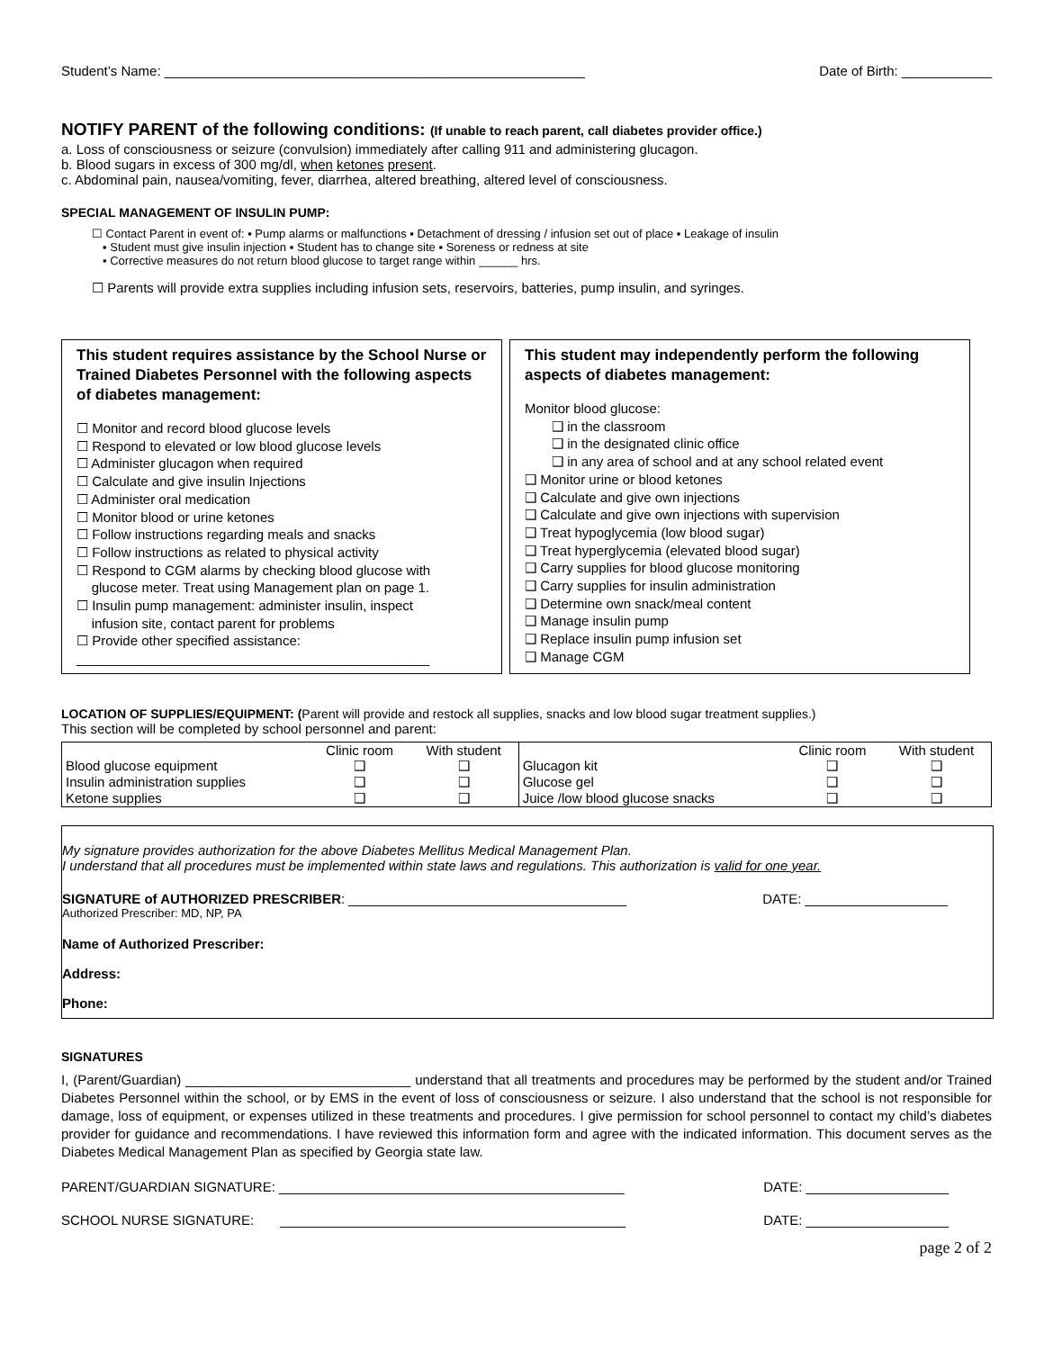Student’s Name: ________________________________________________________ Date of Birth: ____________
NOTIFY PARENT of the following conditions: (If unable to reach parent, call diabetes provider office.)
a. Loss of consciousness or seizure (convulsion) immediately after calling 911 and administering glucagon.
b. Blood sugars in excess of 300 mg/dl, when ketones present.
c. Abdominal pain, nausea/vomiting, fever, diarrhea, altered breathing, altered level of consciousness.
SPECIAL MANAGEMENT OF INSULIN PUMP:
☐ Contact Parent in event of: ▪ Pump alarms or malfunctions ▪ Detachment of dressing / infusion set out of place ▪ Leakage of insulin
▪ Student must give insulin injection ▪ Student has to change site ▪ Soreness or redness at site
▪ Corrective measures do not return blood glucose to target range within ______ hrs.
☐ Parents will provide extra supplies including infusion sets, reservoirs, batteries, pump insulin, and syringes.
This student requires assistance by the School Nurse or Trained Diabetes Personnel with the following aspects of diabetes management:
☐ Monitor and record blood glucose levels
☐ Respond to elevated or low blood glucose levels
☐ Administer glucagon when required
☐ Calculate and give insulin Injections
☐ Administer oral medication
☐ Monitor blood or urine ketones
☐ Follow instructions regarding meals and snacks
☐ Follow instructions as related to physical activity
☐ Respond to CGM alarms by checking blood glucose with
glucose meter. Treat using Management plan on page 1.
☐ Insulin pump management: administer insulin, inspect
infusion site, contact parent for problems
☐ Provide other specified assistance:
_______________________________________________
This student may independently perform the following aspects of diabetes management:
Monitor blood glucose:
❑ in the classroom
❑ in the designated clinic office
❑ in any area of school and at any school related event
❑ Monitor urine or blood ketones
❑ Calculate and give own injections
❑ Calculate and give own injections with supervision
❑ Treat hypoglycemia (low blood sugar)
❑ Treat hyperglycemia (elevated blood sugar)
❑ Carry supplies for blood glucose monitoring
❑ Carry supplies for insulin administration
❑ Determine own snack/meal content
❑ Manage insulin pump
❑ Replace insulin pump infusion set
❑ Manage CGM
LOCATION OF SUPPLIES/EQUIPMENT: (Parent will provide and restock all supplies, snacks and low blood sugar treatment supplies.)
This section will be completed by school personnel and parent:
| | Clinic room | With student | | Clinic room | With student |
| --- | --- | --- | --- | --- | --- |
| Blood glucose equipment | ❑ | ❑ | Glucagon kit | ❑ | ❑ |
| Insulin administration supplies | ❑ | ❑ | Glucose gel | ❑ | ❑ |
| Ketone supplies | ❑ | ❑ | Juice /low blood glucose snacks | ❑ | ❑ |
My signature provides authorization for the above Diabetes Mellitus Medical Management Plan.
I understand that all procedures must be implemented within state laws and regulations. This authorization is valid for one year.
SIGNATURE of AUTHORIZED PRESCRIBER: _____________________________________ DATE: ___________________
Authorized Prescriber: MD, NP, PA
Name of Authorized Prescriber:
Address:
Phone:
SIGNATURES
I, (Parent/Guardian) ______________________________ understand that all treatments and procedures may be performed by the student and/or Trained Diabetes Personnel within the school, or by EMS in the event of loss of consciousness or seizure. I also understand that the school is not responsible for damage, loss of equipment, or expenses utilized in these treatments and procedures. I give permission for school personnel to contact my child’s diabetes provider for guidance and recommendations. I have reviewed this information form and agree with the indicated information. This document serves as the Diabetes Medical Management Plan as specified by Georgia state law.
PARENT/GUARDIAN SIGNATURE: ______________________________________________ DATE: ___________________
SCHOOL NURSE SIGNATURE: ______________________________________________ DATE: ___________________
page 2 of 2